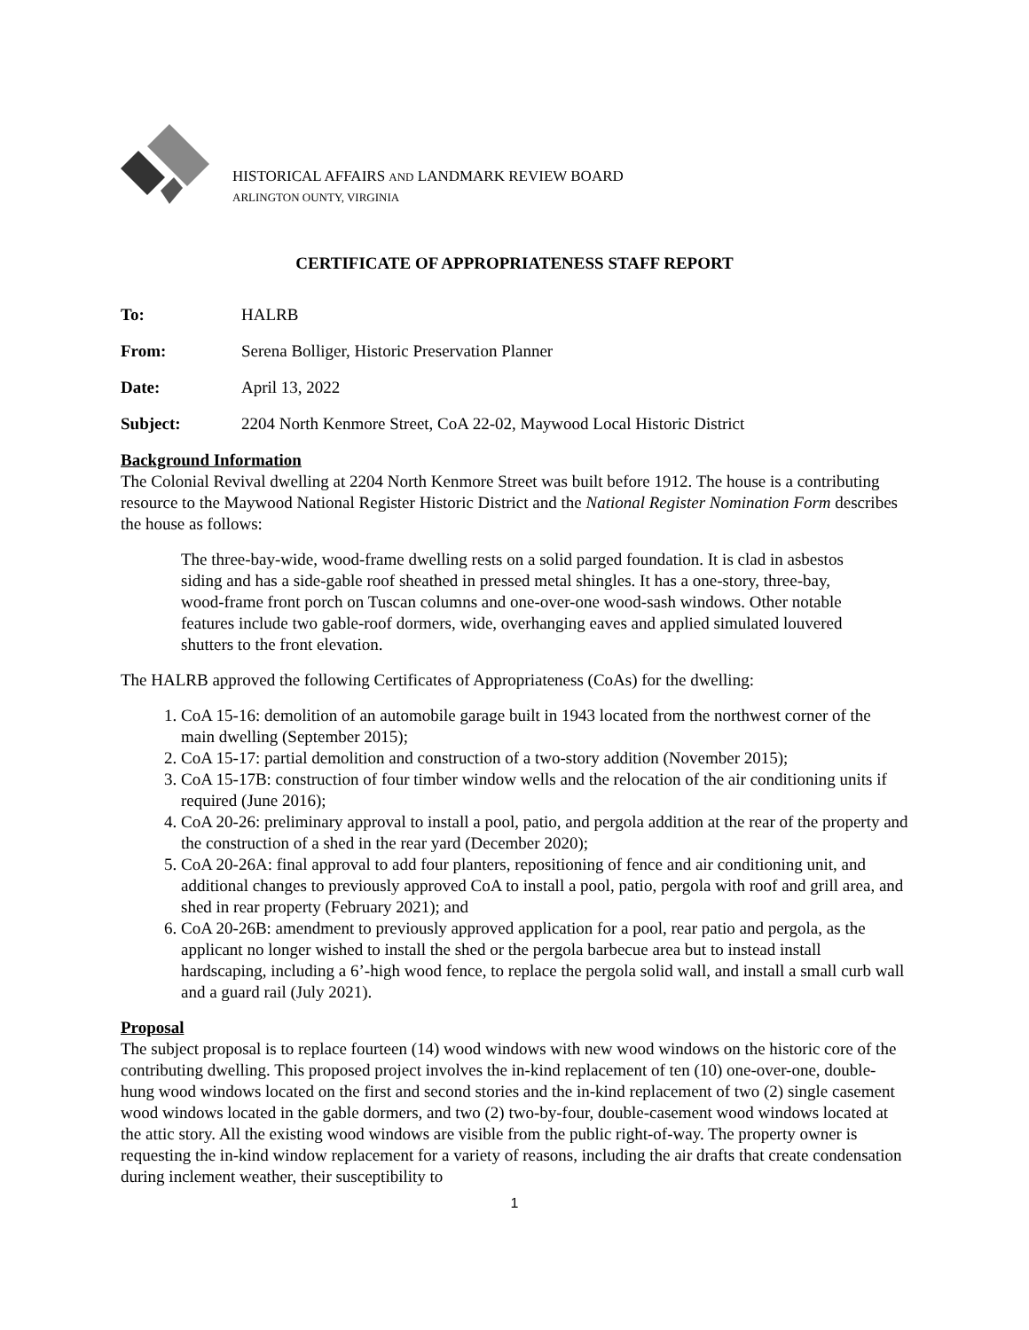HISTORICAL AFFAIRS AND LANDMARK REVIEW BOARD
ARLINGTON OUNTY, VIRGINIA
CERTIFICATE OF APPROPRIATENESS STAFF REPORT
To: HALRB
From: Serena Bolliger, Historic Preservation Planner
Date: April 13, 2022
Subject: 2204 North Kenmore Street, CoA 22-02, Maywood Local Historic District
Background Information
The Colonial Revival dwelling at 2204 North Kenmore Street was built before 1912. The house is a contributing resource to the Maywood National Register Historic District and the National Register Nomination Form describes the house as follows:
The three-bay-wide, wood-frame dwelling rests on a solid parged foundation. It is clad in asbestos siding and has a side-gable roof sheathed in pressed metal shingles. It has a one-story, three-bay, wood-frame front porch on Tuscan columns and one-over-one wood-sash windows. Other notable features include two gable-roof dormers, wide, overhanging eaves and applied simulated louvered shutters to the front elevation.
The HALRB approved the following Certificates of Appropriateness (CoAs) for the dwelling:
1. CoA 15-16: demolition of an automobile garage built in 1943 located from the northwest corner of the main dwelling (September 2015);
2. CoA 15-17: partial demolition and construction of a two-story addition (November 2015);
3. CoA 15-17B: construction of four timber window wells and the relocation of the air conditioning units if required (June 2016);
4. CoA 20-26: preliminary approval to install a pool, patio, and pergola addition at the rear of the property and the construction of a shed in the rear yard (December 2020);
5. CoA 20-26A: final approval to add four planters, repositioning of fence and air conditioning unit, and additional changes to previously approved CoA to install a pool, patio, pergola with roof and grill area, and shed in rear property (February 2021); and
6. CoA 20-26B: amendment to previously approved application for a pool, rear patio and pergola, as the applicant no longer wished to install the shed or the pergola barbecue area but to instead install hardscaping, including a 6’-high wood fence, to replace the pergola solid wall, and install a small curb wall and a guard rail (July 2021).
Proposal
The subject proposal is to replace fourteen (14) wood windows with new wood windows on the historic core of the contributing dwelling. This proposed project involves the in-kind replacement of ten (10) one-over-one, double-hung wood windows located on the first and second stories and the in-kind replacement of two (2) single casement wood windows located in the gable dormers, and two (2) two-by-four, double-casement wood windows located at the attic story. All the existing wood windows are visible from the public right-of-way. The property owner is requesting the in-kind window replacement for a variety of reasons, including the air drafts that create condensation during inclement weather, their susceptibility to
1